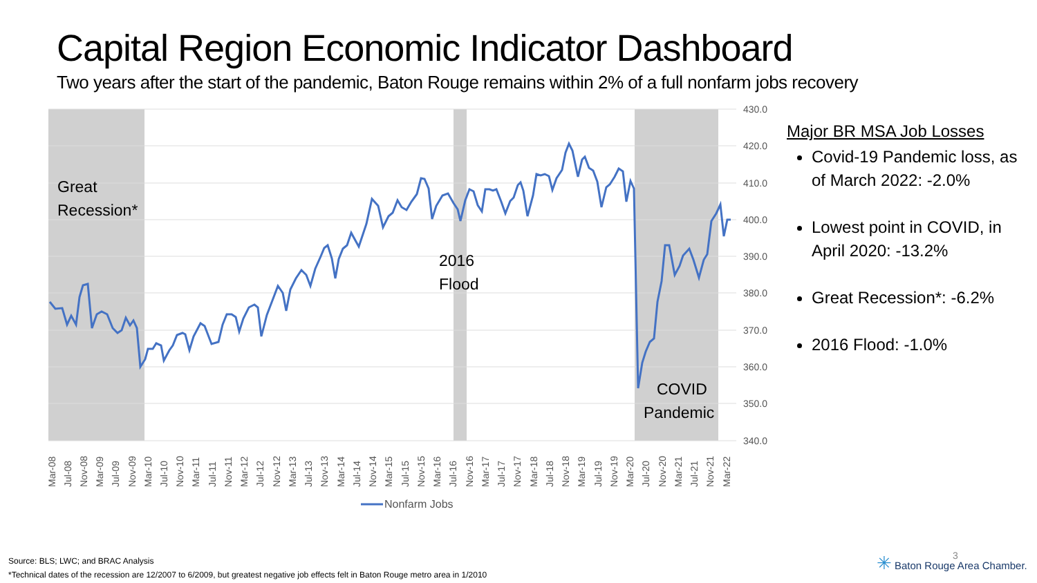Capital Region Economic Indicator Dashboard
Two years after the start of the pandemic, Baton Rouge remains within 2% of a full nonfarm jobs recovery
430.0
420.0
410.0
400.0
390.0
380.0
370.0
360.0
350.0
340.0
Great
Recession*
2016
Flood
COVID
Pandemic
Mar-08
Jul-08
Nov-08
Mar-09
Jul-09
Nov-09
Mar-10
Jul-10
Nov-10
Mar-11
Jul-11
Nov-11
Mar-12
Jul-12
Nov-12
Mar-13
Jul-13
Nov-13
Mar-14
Jul-14
Nov-14
Mar-15
Jul-15
Nov-15
Mar-16
Jul-16
Nov-16
Mar-17
Jul-17
Nov-17
Mar-18
Jul-18
Nov-18
Mar-19
Jul-19
Nov-19
Mar-20
Jul-20
Nov-20
Mar-21
Jul-21
Nov-21
Mar-22
Nonfarm Jobs
Major BR MSA Job Losses
Covid-19 Pandemic loss, as of March 2022: -2.0%
Lowest point in COVID, in April 2020: -13.2%
Great Recession*: -6.2%
2016 Flood: -1.0%
Source: BLS; LWC; and BRAC Analysis
*Technical dates of the recession are 12/2007 to 6/2009, but greatest negative job effects felt in Baton Rouge metro area in 1/2010
3
✳ Baton Rouge Area Chamber.